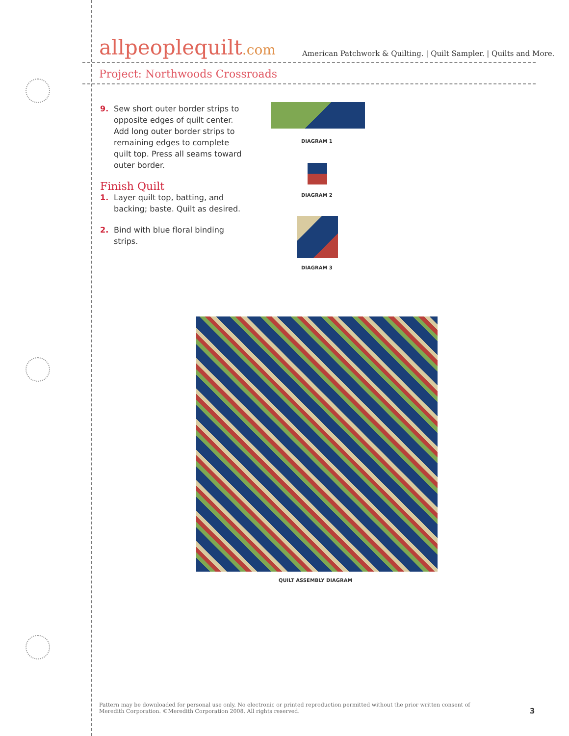allpeoplequilt.com
American Patchwork & Quilting. | Quilt Sampler. | Quilts and More.
Project: Northwoods Crossroads
9. Sew short outer border strips to opposite edges of quilt center. Add long outer border strips to remaining edges to complete quilt top. Press all seams toward outer border.
Finish Quilt
1. Layer quilt top, batting, and backing; baste. Quilt as desired.
2. Bind with blue floral binding strips.
DIAGRAM 1
DIAGRAM 2
DIAGRAM 3
QUILT ASSEMBLY DIAGRAM
Pattern may be downloaded for personal use only. No electronic or printed reproduction permitted without the prior written consent of Meredith Corporation. ©Meredith Corporation 2008. All rights reserved.
3